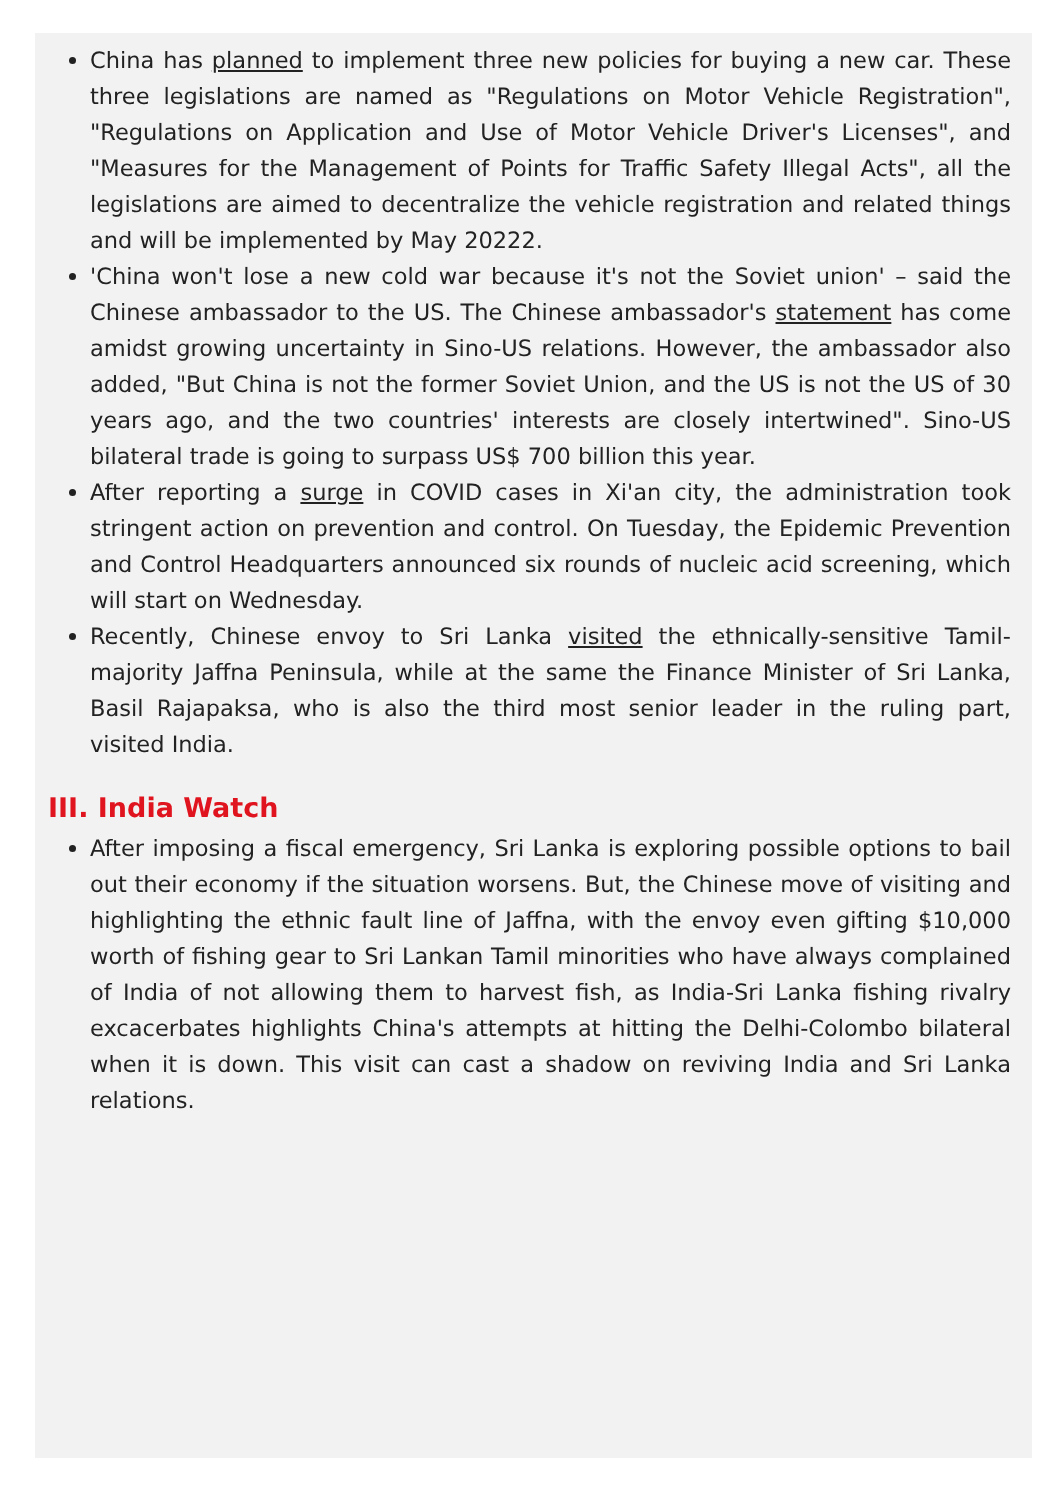China has planned to implement three new policies for buying a new car. These three legislations are named as "Regulations on Motor Vehicle Registration", "Regulations on Application and Use of Motor Vehicle Driver's Licenses", and "Measures for the Management of Points for Traffic Safety Illegal Acts", all the legislations are aimed to decentralize the vehicle registration and related things and will be implemented by May 20222.
'China won't lose a new cold war because it's not the Soviet union' – said the Chinese ambassador to the US. The Chinese ambassador's statement has come amidst growing uncertainty in Sino-US relations. However, the ambassador also added, "But China is not the former Soviet Union, and the US is not the US of 30 years ago, and the two countries' interests are closely intertwined". Sino-US bilateral trade is going to surpass US$ 700 billion this year.
After reporting a surge in COVID cases in Xi'an city, the administration took stringent action on prevention and control. On Tuesday, the Epidemic Prevention and Control Headquarters announced six rounds of nucleic acid screening, which will start on Wednesday.
Recently, Chinese envoy to Sri Lanka visited the ethnically-sensitive Tamil-majority Jaffna Peninsula, while at the same the Finance Minister of Sri Lanka, Basil Rajapaksa, who is also the third most senior leader in the ruling part, visited India.
III. India Watch
After imposing a fiscal emergency, Sri Lanka is exploring possible options to bail out their economy if the situation worsens. But, the Chinese move of visiting and highlighting the ethnic fault line of Jaffna, with the envoy even gifting $10,000 worth of fishing gear to Sri Lankan Tamil minorities who have always complained of India of not allowing them to harvest fish, as India-Sri Lanka fishing rivalry excacerbates highlights China's attempts at hitting the Delhi-Colombo bilateral when it is down. This visit can cast a shadow on reviving India and Sri Lanka relations.